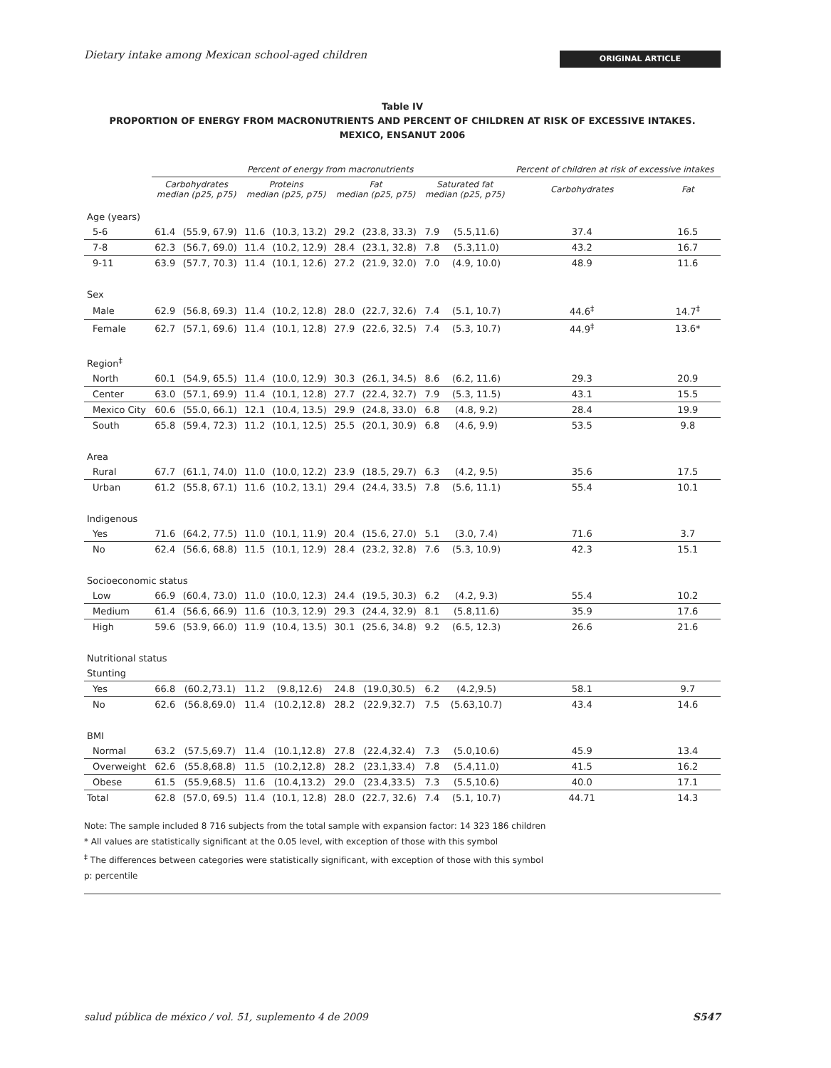Dietary intake among Mexican school-aged children
ORIGINAL ARTICLE
Table IV
PROPORTION OF ENERGY FROM MACRONUTRIENTS AND PERCENT OF CHILDREN AT RISK OF EXCESSIVE INTAKES.
MEXICO, ENSANUT 2006
| | Percent of energy from macronutrients | | | | | | | | Percent of children at risk of excessive intakes | |
| --- | --- | --- | --- | --- | --- | --- | --- | --- | --- | --- |
| | Carbohydrates median (p25, p75) | | Proteins median (p25, p75) | | Fat median (p25, p75) | | Saturated fat median (p25, p75) | | Carbohydrates | Fat |
| Age (years) | | | | | | | | | | |
| 5-6 | 61.4 | (55.9, 67.9) | 11.6 | (10.3, 13.2) | 29.2 | (23.8, 33.3) | 7.9 | (5.5,11.6) | 37.4 | 16.5 |
| 7-8 | 62.3 | (56.7, 69.0) | 11.4 | (10.2, 12.9) | 28.4 | (23.1, 32.8) | 7.8 | (5.3,11.0) | 43.2 | 16.7 |
| 9-11 | 63.9 | (57.7, 70.3) | 11.4 | (10.1, 12.6) | 27.2 | (21.9, 32.0) | 7.0 | (4.9, 10.0) | 48.9 | 11.6 |
| Sex | | | | | | | | | | |
| Male | 62.9 | (56.8, 69.3) | 11.4 | (10.2, 12.8) | 28.0 | (22.7, 32.6) | 7.4 | (5.1, 10.7) | 44.6<sup>‡</sup> | 14.7<sup>‡</sup> |
| Female | 62.7 | (57.1, 69.6) | 11.4 | (10.1, 12.8) | 27.9 | (22.6, 32.5) | 7.4 | (5.3, 10.7) | 44.9<sup>‡</sup> | 13.6* |
| Region<sup>‡</sup> | | | | | | | | | | |
| North | 60.1 | (54.9, 65.5) | 11.4 | (10.0, 12.9) | 30.3 | (26.1, 34.5) | 8.6 | (6.2, 11.6) | 29.3 | 20.9 |
| Center | 63.0 | (57.1, 69.9) | 11.4 | (10.1, 12.8) | 27.7 | (22.4, 32.7) | 7.9 | (5.3, 11.5) | 43.1 | 15.5 |
| Mexico City | 60.6 | (55.0, 66.1) | 12.1 | (10.4, 13.5) | 29.9 | (24.8, 33.0) | 6.8 | (4.8, 9.2) | 28.4 | 19.9 |
| South | 65.8 | (59.4, 72.3) | 11.2 | (10.1, 12.5) | 25.5 | (20.1, 30.9) | 6.8 | (4.6, 9.9) | 53.5 | 9.8 |
| Area | | | | | | | | | | |
| Rural | 67.7 | (61.1, 74.0) | 11.0 | (10.0, 12.2) | 23.9 | (18.5, 29.7) | 6.3 | (4.2, 9.5) | 35.6 | 17.5 |
| Urban | 61.2 | (55.8, 67.1) | 11.6 | (10.2, 13.1) | 29.4 | (24.4, 33.5) | 7.8 | (5.6, 11.1) | 55.4 | 10.1 |
| Indigenous | | | | | | | | | | |
| Yes | 71.6 | (64.2, 77.5) | 11.0 | (10.1, 11.9) | 20.4 | (15.6, 27.0) | 5.1 | (3.0, 7.4) | 71.6 | 3.7 |
| No | 62.4 | (56.6, 68.8) | 11.5 | (10.1, 12.9) | 28.4 | (23.2, 32.8) | 7.6 | (5.3, 10.9) | 42.3 | 15.1 |
| Socioeconomic status | | | | | | | | | | |
| Low | 66.9 | (60.4, 73.0) | 11.0 | (10.0, 12.3) | 24.4 | (19.5, 30.3) | 6.2 | (4.2, 9.3) | 55.4 | 10.2 |
| Medium | 61.4 | (56.6, 66.9) | 11.6 | (10.3, 12.9) | 29.3 | (24.4, 32.9) | 8.1 | (5.8,11.6) | 35.9 | 17.6 |
| High | 59.6 | (53.9, 66.0) | 11.9 | (10.4, 13.5) | 30.1 | (25.6, 34.8) | 9.2 | (6.5, 12.3) | 26.6 | 21.6 |
| Nutritional status | | | | | | | | | | |
| Stunting | | | | | | | | | | |
| Yes | 66.8 | (60.2,73.1) | 11.2 | (9.8,12.6) | 24.8 | (19.0,30.5) | 6.2 | (4.2,9.5) | 58.1 | 9.7 |
| No | 62.6 | (56.8,69.0) | 11.4 | (10.2,12.8) | 28.2 | (22.9,32.7) | 7.5 | (5.63,10.7) | 43.4 | 14.6 |
| BMI | | | | | | | | | | |
| Normal | 63.2 | (57.5,69.7) | 11.4 | (10.1,12.8) | 27.8 | (22.4,32.4) | 7.3 | (5.0,10.6) | 45.9 | 13.4 |
| Overweight | 62.6 | (55.8,68.8) | 11.5 | (10.2,12.8) | 28.2 | (23.1,33.4) | 7.8 | (5.4,11.0) | 41.5 | 16.2 |
| Obese | 61.5 | (55.9,68.5) | 11.6 | (10.4,13.2) | 29.0 | (23.4,33.5) | 7.3 | (5.5,10.6) | 40.0 | 17.1 |
| Total | 62.8 | (57.0, 69.5) | 11.4 | (10.1, 12.8) | 28.0 | (22.7, 32.6) | 7.4 | (5.1, 10.7) | 44.71 | 14.3 |
Note: The sample included 8 716 subjects from the total sample with expansion factor: 14 323 186 children
* All values are statistically significant at the 0.05 level, with exception of those with this symbol
<sup>‡</sup> The differences between categories were statistically significant, with exception of those with this symbol
p: percentile
salud pública de méxico / vol. 51, suplemento 4 de 2009 S547